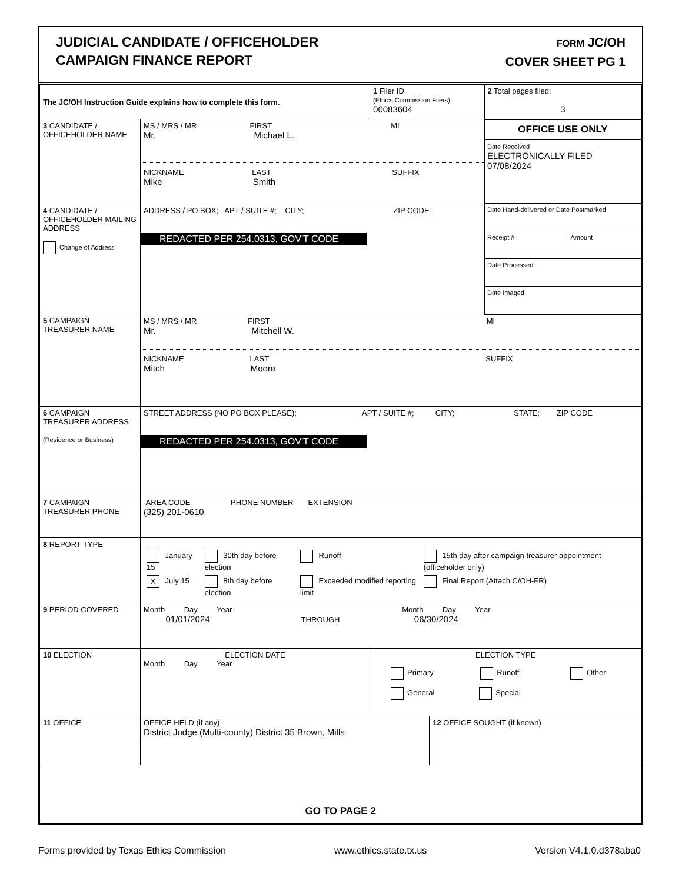JUDICIAL CANDIDATE / OFFICEHOLDER
CAMPAIGN FINANCE REPORT
FORM JC/OH
COVER SHEET PG 1
| The JC/OH Instruction Guide explains how to complete this form. | | 1 Filer ID (Ethics Commission Filers) 00083604 | | 2 Total pages filed: 3 |
| 3 CANDIDATE / OFFICEHOLDER NAME | MS / MRS / MR FIRST MI Mr. Michael L. NICKNAME LAST SUFFIX Mike Smith | | | OFFICE USE ONLY Date Received ELECTRONICALLY FILED 07/08/2024 Date Hand-delivered or Date Postmarked Receipt # Amount Date Processed Date Imaged |
| 4 CANDIDATE / OFFICEHOLDER MAILING ADDRESS Change of Address | ADDRESS / PO BOX; APT / SUITE #; CITY; ZIP CODE REDACTED PER 254.0313, GOV'T CODE | | | |
| 5 CAMPAIGN TREASURER NAME | MS / MRS / MR FIRST MI Mr. Mitchell W. NICKNAME LAST SUFFIX Mitch Moore | | | |
| 6 CAMPAIGN TREASURER ADDRESS (Residence or Business) | STREET ADDRESS (NO PO BOX PLEASE); APT / SUITE #; CITY; STATE; ZIP CODE REDACTED PER 254.0313, GOV'T CODE | | | |
| 7 CAMPAIGN TREASURER PHONE | AREA CODE PHONE NUMBER EXTENSION (325) 201-0610 | | | |
| 8 REPORT TYPE | / January 15 / 30th day before election / Runoff / 15th day after campaign treasurer appointment (officeholder only) / / X July 15 / 8th day before election / Exceeded modified reporting limit / Final Report (Attach C/OH-FR) / | | | |
| 9 PERIOD COVERED | Month Day Year Month Day Year 01/01/2024 THROUGH 06/30/2024 | | | |
| 10 ELECTION | ELECTION DATE Month Day Year | ELECTION TYPE Primary Runoff Other General Special | | |
| 11 OFFICE | OFFICE HELD (if any) District Judge (Multi-county) District 35 Brown, Mills | | 12 OFFICE SOUGHT (if known) | |
| GO TO PAGE 2 | | | | |
Forms provided by Texas Ethics Commission www.ethics.state.tx.us Version V4.1.0.d378aba0